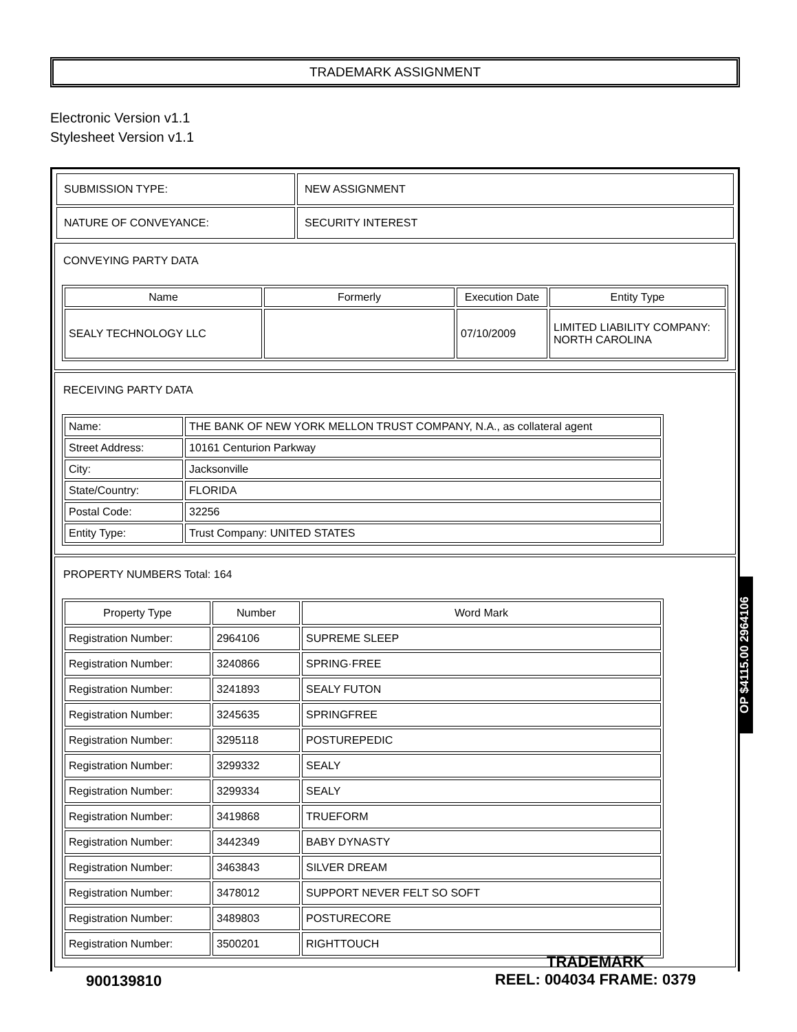TRADEMARK ASSIGNMENT
Electronic Version v1.1
Stylesheet Version v1.1
| SUBMISSION TYPE: | NEW ASSIGNMENT |
| NATURE OF CONVEYANCE: | SECURITY INTEREST |
CONVEYING PARTY DATA
| Name | Formerly | Execution Date | Entity Type |
| --- | --- | --- | --- |
| SEALY TECHNOLOGY LLC | | 07/10/2009 | LIMITED LIABILITY COMPANY: NORTH CAROLINA |
RECEIVING PARTY DATA
| Name: | THE BANK OF NEW YORK MELLON TRUST COMPANY, N.A., as collateral agent |
| Street Address: | 10161 Centurion Parkway |
| City: | Jacksonville |
| State/Country: | FLORIDA |
| Postal Code: | 32256 |
| Entity Type: | Trust Company: UNITED STATES |
PROPERTY NUMBERS Total: 164
| Property Type | Number | Word Mark |
| --- | --- | --- |
| Registration Number: | 2964106 | SUPREME SLEEP |
| Registration Number: | 3240866 | SPRING·FREE |
| Registration Number: | 3241893 | SEALY FUTON |
| Registration Number: | 3245635 | SPRINGFREE |
| Registration Number: | 3295118 | POSTUREPEDIC |
| Registration Number: | 3299332 | SEALY |
| Registration Number: | 3299334 | SEALY |
| Registration Number: | 3419868 | TRUEFORM |
| Registration Number: | 3442349 | BABY DYNASTY |
| Registration Number: | 3463843 | SILVER DREAM |
| Registration Number: | 3478012 | SUPPORT NEVER FELT SO SOFT |
| Registration Number: | 3489803 | POSTURECORE |
| Registration Number: | 3500201 | RIGHTTOUCH |
OP $4115.00 2964106
900139810 TRADEMARK
REEL: 004034 FRAME: 0379